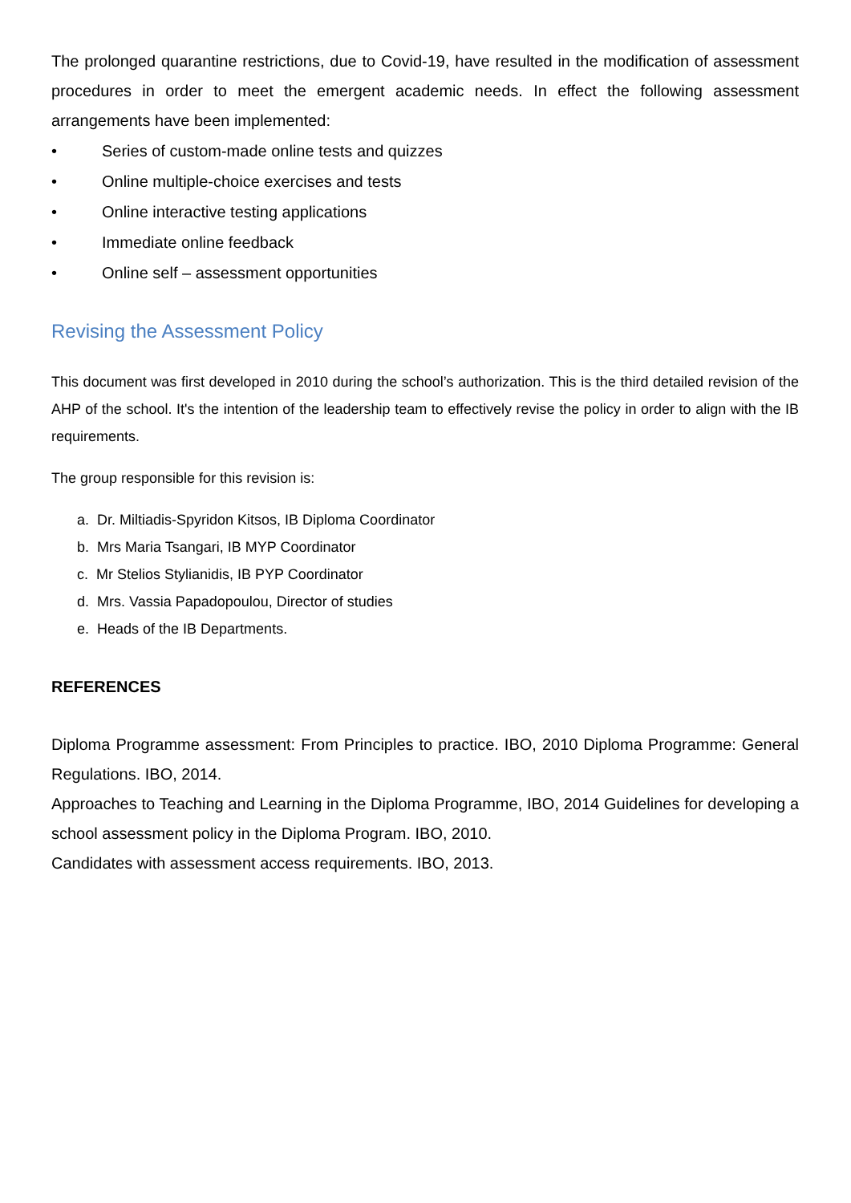The prolonged quarantine restrictions, due to Covid-19, have resulted in the modification of assessment procedures in order to meet the emergent academic needs. In effect the following assessment arrangements have been implemented:
• Series of custom-made online tests and quizzes
• Online multiple-choice exercises and tests
• Online interactive testing applications
• Immediate online feedback
• Online self – assessment opportunities
Revising the Assessment Policy
This document was first developed in 2010 during the school’s authorization. This is the third detailed revision of the AHP of the school. It's the intention of the leadership team to effectively revise the policy in order to align with the IB requirements.
The group responsible for this revision is:
a. Dr. Miltiadis-Spyridon Kitsos, IB Diploma Coordinator
b. Mrs Maria Tsangari, IB MYP Coordinator
c. Mr Stelios Stylianidis, IB PYP Coordinator
d. Mrs. Vassia Papadopoulou, Director of studies
e. Heads of the IB Departments.
REFERENCES
Diploma Programme assessment: From Principles to practice. IBO, 2010 Diploma Programme: General Regulations. IBO, 2014.
Approaches to Teaching and Learning in the Diploma Programme, IBO, 2014 Guidelines for developing a school assessment policy in the Diploma Program. IBO, 2010.
Candidates with assessment access requirements. IBO, 2013.